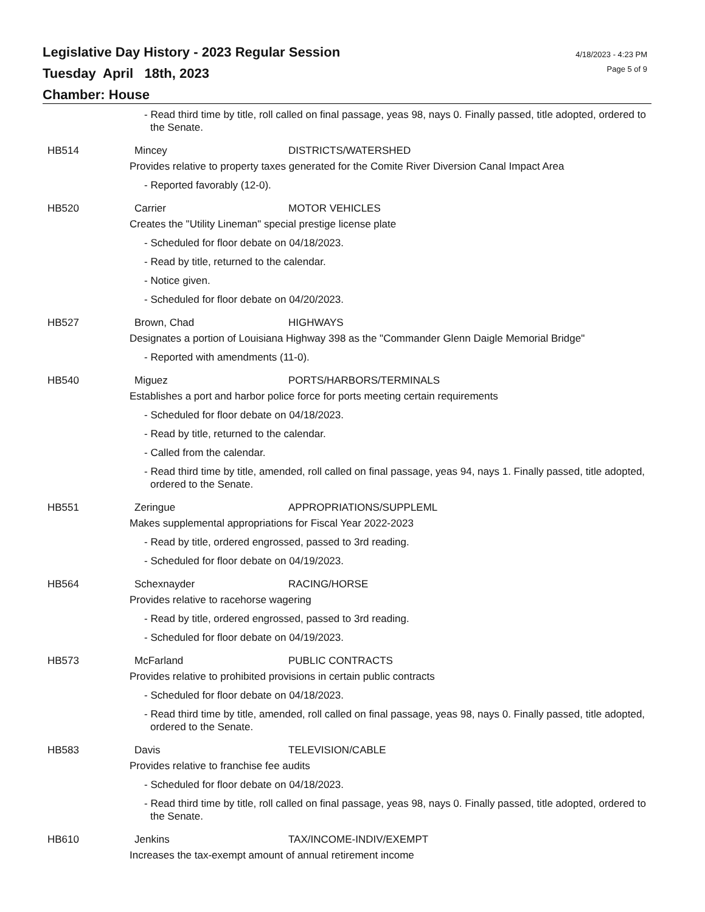Legislative Day History - 2023 Regular Session
Tuesday April 18th, 2023
Chamber: House
4/18/2023 - 4:23 PM
Page 5 of 9
- Read third time by title, roll called on final passage, yeas 98, nays 0. Finally passed, title adopted, ordered to the Senate.
HB514 Mincey DISTRICTS/WATERSHED
Provides relative to property taxes generated for the Comite River Diversion Canal Impact Area
- Reported favorably (12-0).
HB520 Carrier MOTOR VEHICLES
Creates the "Utility Lineman" special prestige license plate
- Scheduled for floor debate on 04/18/2023.
- Read by title, returned to the calendar.
- Notice given.
- Scheduled for floor debate on 04/20/2023.
HB527 Brown, Chad HIGHWAYS
Designates a portion of Louisiana Highway 398 as the "Commander Glenn Daigle Memorial Bridge"
- Reported with amendments (11-0).
HB540 Miguez PORTS/HARBORS/TERMINALS
Establishes a port and harbor police force for ports meeting certain requirements
- Scheduled for floor debate on 04/18/2023.
- Read by title, returned to the calendar.
- Called from the calendar.
- Read third time by title, amended, roll called on final passage, yeas 94, nays 1. Finally passed, title adopted, ordered to the Senate.
HB551 Zeringue APPROPRIATIONS/SUPPLEML
Makes supplemental appropriations for Fiscal Year 2022-2023
- Read by title, ordered engrossed, passed to 3rd reading.
- Scheduled for floor debate on 04/19/2023.
HB564 Schexnayder RACING/HORSE
Provides relative to racehorse wagering
- Read by title, ordered engrossed, passed to 3rd reading.
- Scheduled for floor debate on 04/19/2023.
HB573 McFarland PUBLIC CONTRACTS
Provides relative to prohibited provisions in certain public contracts
- Scheduled for floor debate on 04/18/2023.
- Read third time by title, amended, roll called on final passage, yeas 98, nays 0. Finally passed, title adopted, ordered to the Senate.
HB583 Davis TELEVISION/CABLE
Provides relative to franchise fee audits
- Scheduled for floor debate on 04/18/2023.
- Read third time by title, roll called on final passage, yeas 98, nays 0. Finally passed, title adopted, ordered to the Senate.
HB610 Jenkins TAX/INCOME-INDIV/EXEMPT
Increases the tax-exempt amount of annual retirement income